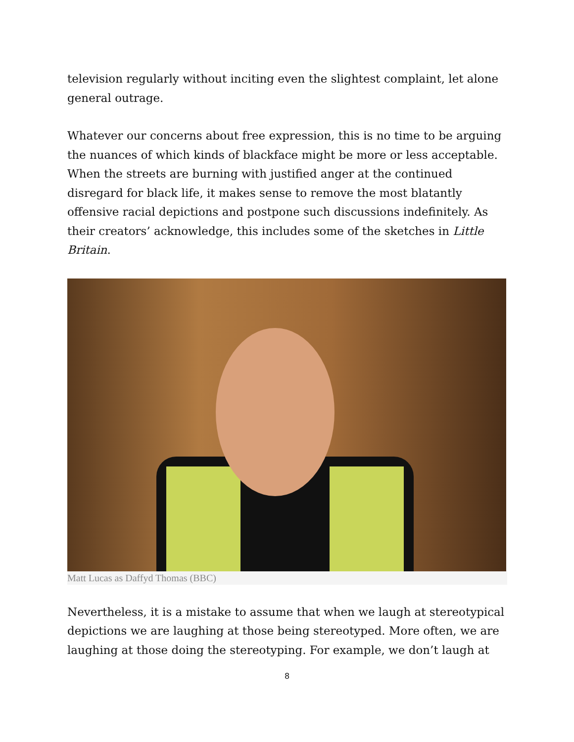television regularly without inciting even the slightest complaint, let alone general outrage.
Whatever our concerns about free expression, this is no time to be arguing the nuances of which kinds of blackface might be more or less acceptable. When the streets are burning with justified anger at the continued disregard for black life, it makes sense to remove the most blatantly offensive racial depictions and postpone such discussions indefinitely. As their creators’ acknowledge, this includes some of the sketches in Little Britain.
Matt Lucas as Daffyd Thomas (BBC)
Nevertheless, it is a mistake to assume that when we laugh at stereotypical depictions we are laughing at those being stereotyped. More often, we are laughing at those doing the stereotyping. For example, we don’t laugh at
8